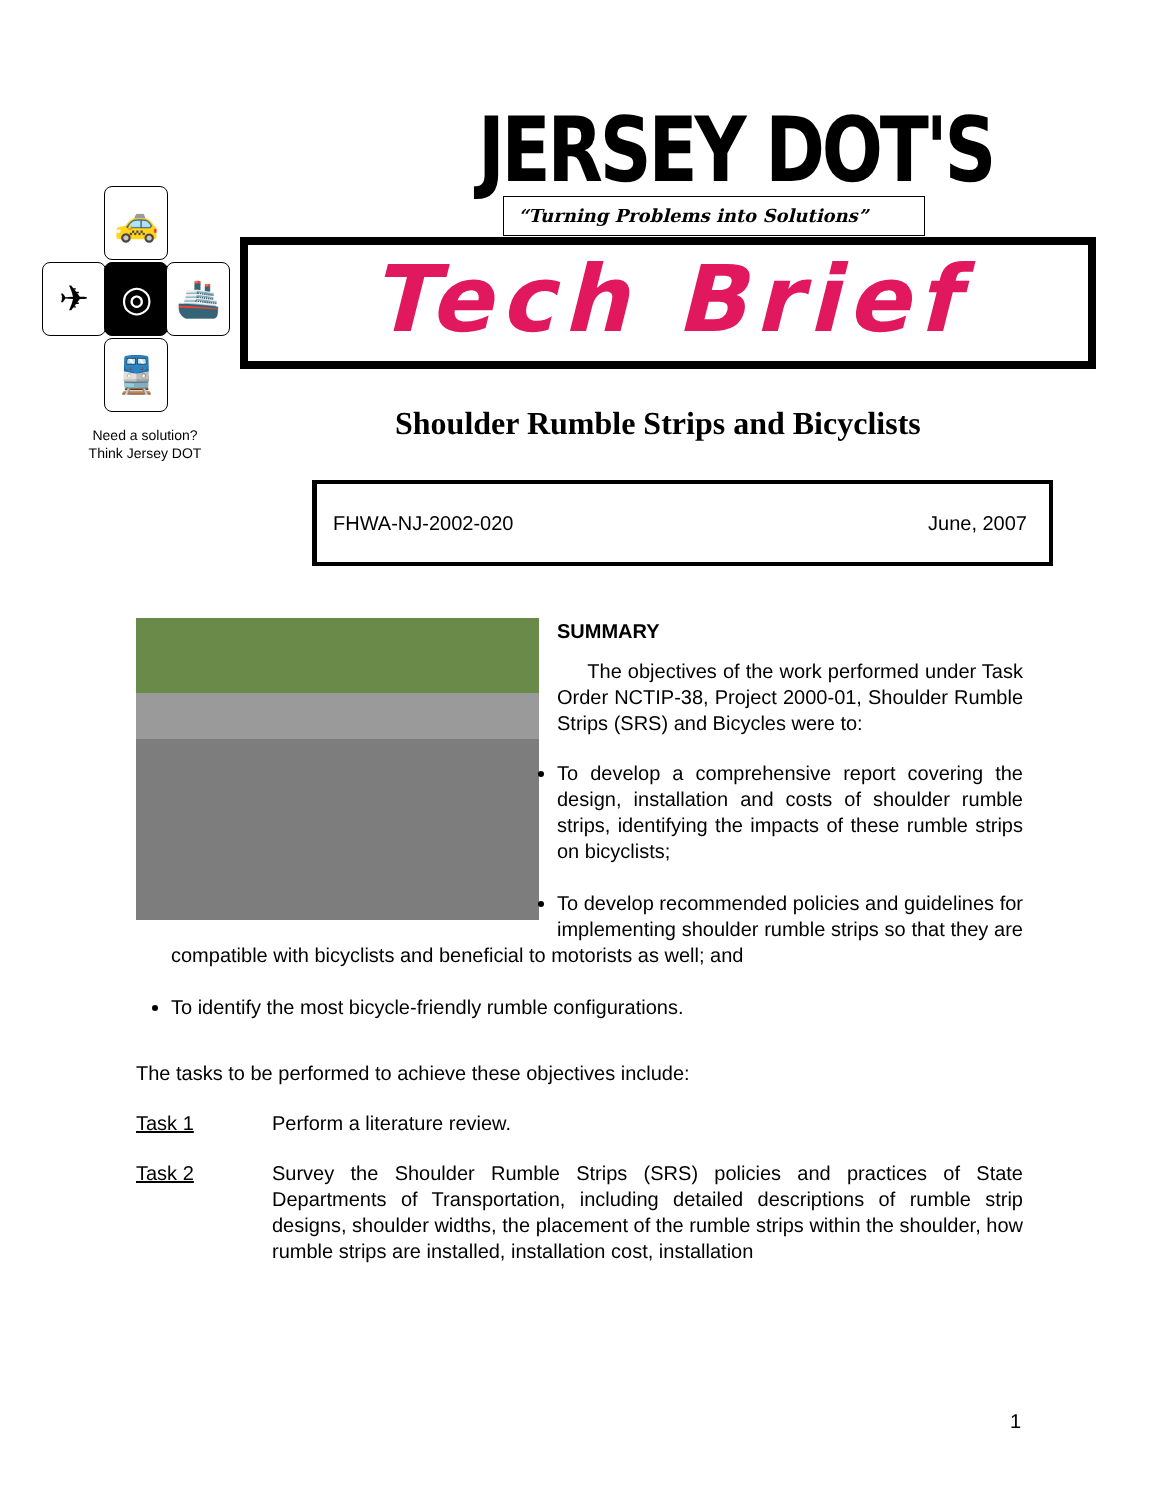🚕
✈ ◎ 🚢
🚆
Need a solution?
Think Jersey DOT
JERSEY DOT'S “Turning Problems into Solutions”
Tech Brief
Shoulder Rumble Strips and Bicyclists
FHWA-NJ-2002-020 June, 2007
SUMMARY
The objectives of the work performed under Task Order NCTIP-38, Project 2000-01, Shoulder Rumble Strips (SRS) and Bicycles were to:
To develop a comprehensive report covering the design, installation and costs of shoulder rumble strips, identifying the impacts of these rumble strips on bicyclists;
To develop recommended policies and guidelines for implementing shoulder rumble strips so that they are compatible with bicyclists and beneficial to motorists as well; and
To identify the most bicycle-friendly rumble configurations.
The tasks to be performed to achieve these objectives include:
Task 1 Perform a literature review.
Task 2 Survey the Shoulder Rumble Strips (SRS) policies and practices of State Departments of Transportation, including detailed descriptions of rumble strip designs, shoulder widths, the placement of the rumble strips within the shoulder, how rumble strips are installed, installation cost, installation
1